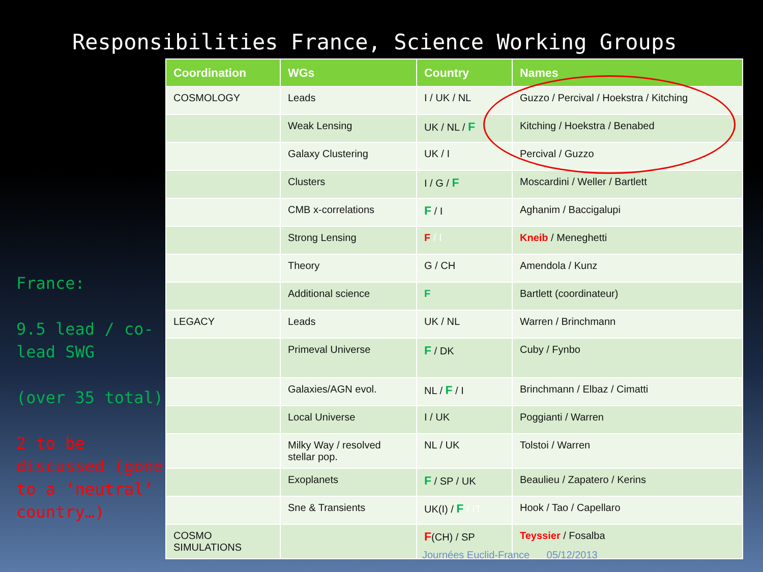Responsibilities France, Science Working Groups
France:
9.5 lead / co-lead SWG
(over 35 total)
2 to be discussed (gone to a ‘neutral’ country…)
| Coordination | WGs | Country | Names |
| --- | --- | --- | --- |
| COSMOLOGY | Leads | I / UK / NL | Guzzo / Percival / Hoekstra / Kitching |
| | Weak Lensing | UK / NL / F | Kitching / Hoekstra / Benabed |
| | Galaxy Clustering | UK / I | Percival / Guzzo |
| | Clusters | I / G / F | Moscardini / Weller / Bartlett |
| | CMB x-correlations | F / I | Aghanim / Baccigalupi |
| | Strong Lensing | F / I | Kneib / Meneghetti |
| | Theory | G / CH | Amendola / Kunz |
| | Additional science | F | Bartlett (coordinateur) |
| LEGACY | Leads | UK / NL | Warren / Brinchmann |
| | Primeval Universe | F / DK | Cuby / Fynbo |
| | Galaxies/AGN evol. | NL / F / I | Brinchmann / Elbaz / Cimatti |
| | Local Universe | I / UK | Poggianti / Warren |
| | Milky Way / resolved stellar pop. | NL / UK | Tolstoi / Warren |
| | Exoplanets | F / SP / UK | Beaulieu / Zapatero / Kerins |
| | Sne & Transients | UK(I) / F / IT | Hook / Tao / Capellaro |
| COSMO SIMULATIONS | | F (CH) / SP | Teyssier / Fosalba |
Journées Euclid-France 05/12/2013